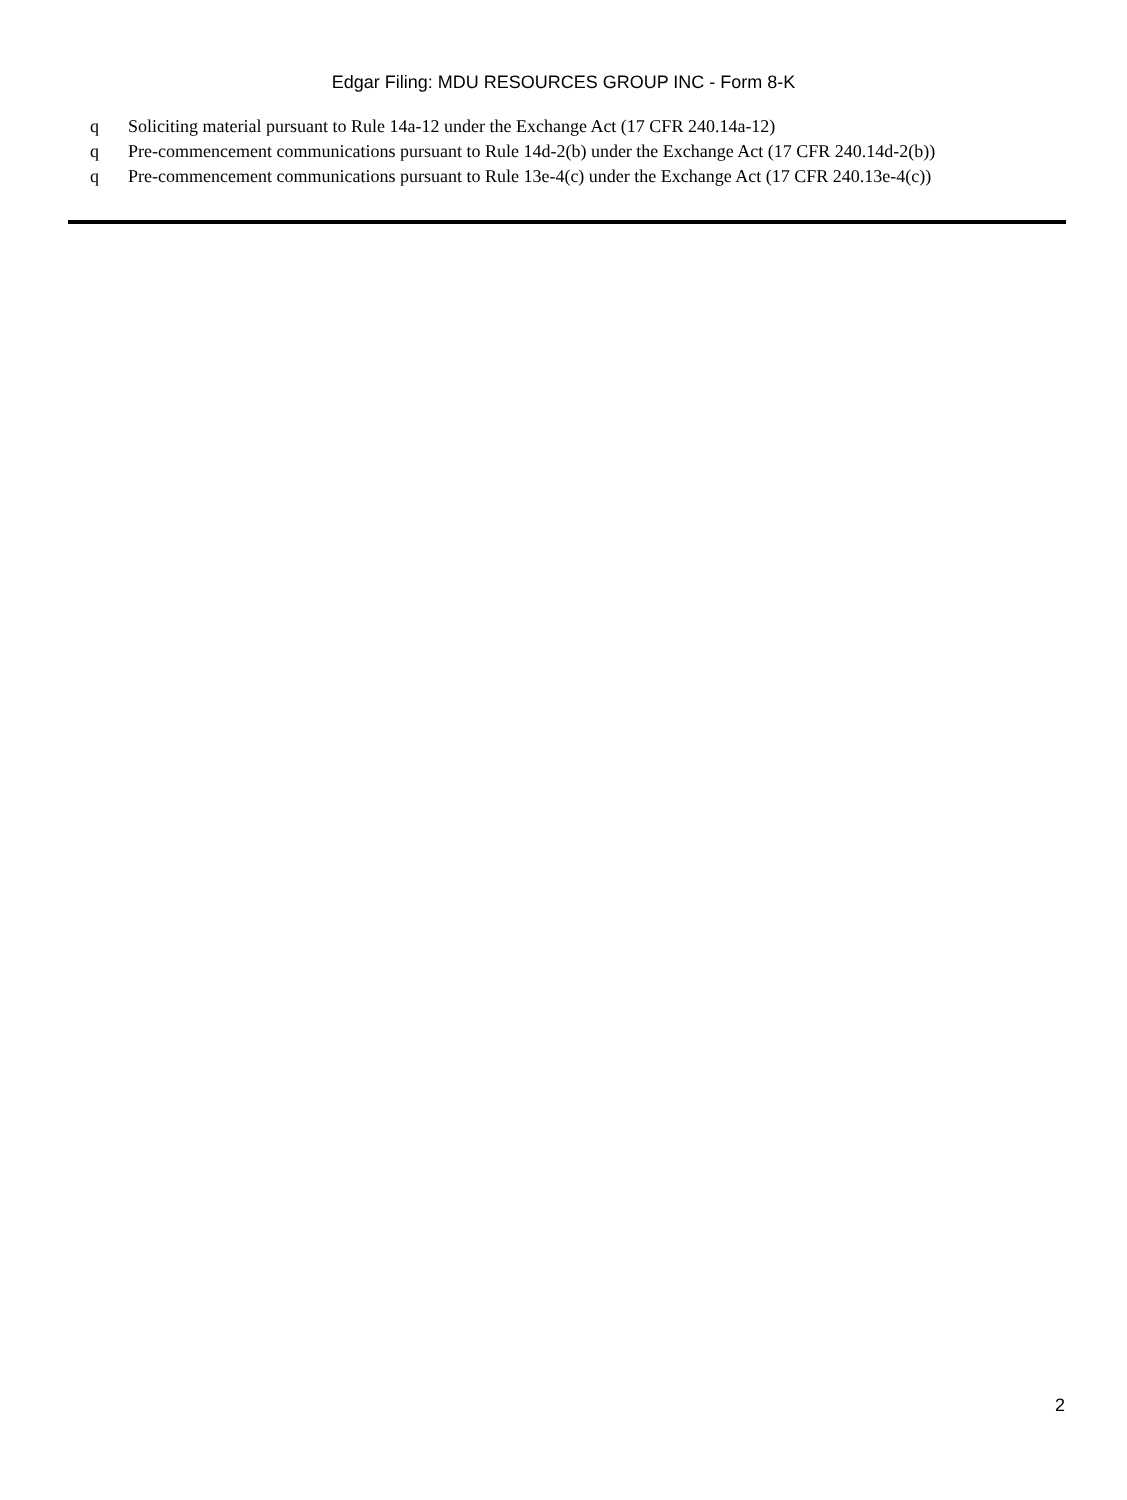Edgar Filing: MDU RESOURCES GROUP INC - Form 8-K
| q | Soliciting material pursuant to Rule 14a-12 under the Exchange Act (17 CFR 240.14a-12) |
| q | Pre-commencement communications pursuant to Rule 14d-2(b) under the Exchange Act (17 CFR 240.14d-2(b)) |
| q | Pre-commencement communications pursuant to Rule 13e-4(c) under the Exchange Act (17 CFR 240.13e-4(c)) |
2